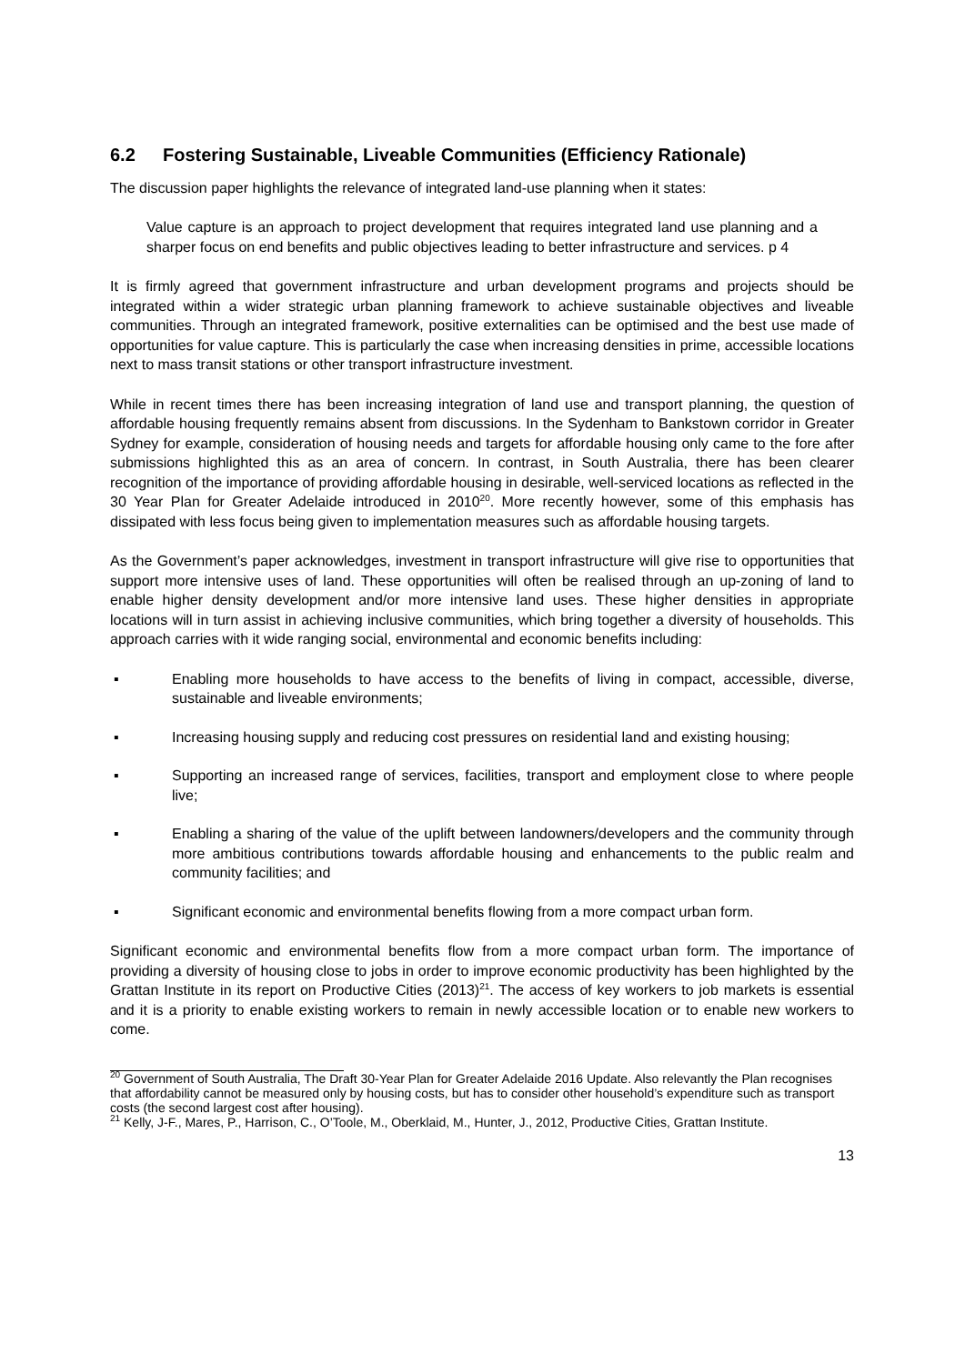6.2 Fostering Sustainable, Liveable Communities (Efficiency Rationale)
The discussion paper highlights the relevance of integrated land-use planning when it states:
Value capture is an approach to project development that requires integrated land use planning and a sharper focus on end benefits and public objectives leading to better infrastructure and services. p 4
It is firmly agreed that government infrastructure and urban development programs and projects should be integrated within a wider strategic urban planning framework to achieve sustainable objectives and liveable communities. Through an integrated framework, positive externalities can be optimised and the best use made of opportunities for value capture. This is particularly the case when increasing densities in prime, accessible locations next to mass transit stations or other transport infrastructure investment.
While in recent times there has been increasing integration of land use and transport planning, the question of affordable housing frequently remains absent from discussions. In the Sydenham to Bankstown corridor in Greater Sydney for example, consideration of housing needs and targets for affordable housing only came to the fore after submissions highlighted this as an area of concern. In contrast, in South Australia, there has been clearer recognition of the importance of providing affordable housing in desirable, well-serviced locations as reflected in the 30 Year Plan for Greater Adelaide introduced in 2010<sup>20</sup>. More recently however, some of this emphasis has dissipated with less focus being given to implementation measures such as affordable housing targets.
As the Government’s paper acknowledges, investment in transport infrastructure will give rise to opportunities that support more intensive uses of land. These opportunities will often be realised through an up-zoning of land to enable higher density development and/or more intensive land uses. These higher densities in appropriate locations will in turn assist in achieving inclusive communities, which bring together a diversity of households. This approach carries with it wide ranging social, environmental and economic benefits including:
▪ Enabling more households to have access to the benefits of living in compact, accessible, diverse, sustainable and liveable environments;
▪ Increasing housing supply and reducing cost pressures on residential land and existing housing;
▪ Supporting an increased range of services, facilities, transport and employment close to where people live;
▪ Enabling a sharing of the value of the uplift between landowners/developers and the community through more ambitious contributions towards affordable housing and enhancements to the public realm and community facilities; and
▪ Significant economic and environmental benefits flowing from a more compact urban form.
Significant economic and environmental benefits flow from a more compact urban form. The importance of providing a diversity of housing close to jobs in order to improve economic productivity has been highlighted by the Grattan Institute in its report on Productive Cities (2013)<sup>21</sup>. The access of key workers to job markets is essential and it is a priority to enable existing workers to remain in newly accessible location or to enable new workers to come.
<sup>20</sup> Government of South Australia, The Draft 30-Year Plan for Greater Adelaide 2016 Update. Also relevantly the Plan recognises that affordability cannot be measured only by housing costs, but has to consider other household’s expenditure such as transport costs (the second largest cost after housing).
<sup>21</sup> Kelly, J-F., Mares, P., Harrison, C., O’Toole, M., Oberklaid, M., Hunter, J., 2012, Productive Cities, Grattan Institute.
13